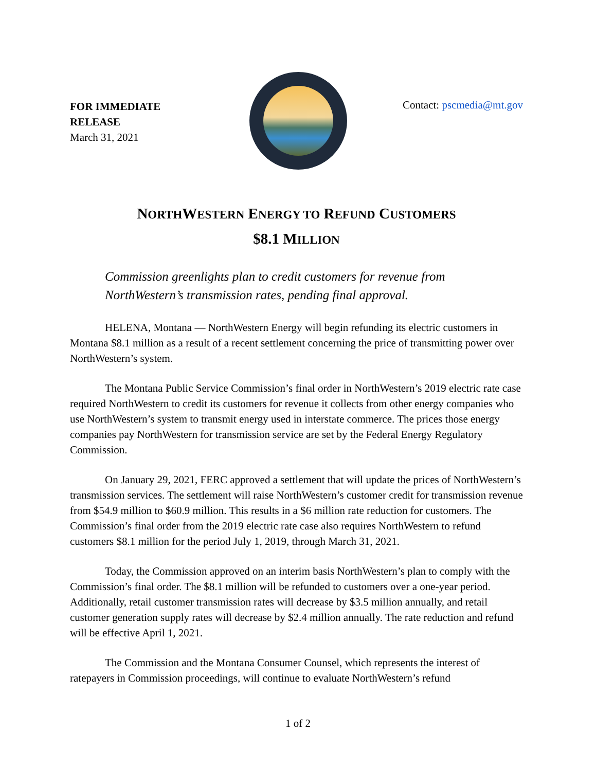FOR IMMEDIATE RELEASE
March 31, 2021
Contact: pscmedia@mt.gov
NORTHWESTERN ENERGY TO REFUND CUSTOMERS
$8.1 MILLION
Commission greenlights plan to credit customers for revenue from NorthWestern’s transmission rates, pending final approval.
HELENA, Montana — NorthWestern Energy will begin refunding its electric customers in Montana $8.1 million as a result of a recent settlement concerning the price of transmitting power over NorthWestern’s system.
The Montana Public Service Commission’s final order in NorthWestern’s 2019 electric rate case required NorthWestern to credit its customers for revenue it collects from other energy companies who use NorthWestern’s system to transmit energy used in interstate commerce. The prices those energy companies pay NorthWestern for transmission service are set by the Federal Energy Regulatory Commission.
On January 29, 2021, FERC approved a settlement that will update the prices of NorthWestern’s transmission services. The settlement will raise NorthWestern’s customer credit for transmission revenue from $54.9 million to $60.9 million. This results in a $6 million rate reduction for customers. The Commission’s final order from the 2019 electric rate case also requires NorthWestern to refund customers $8.1 million for the period July 1, 2019, through March 31, 2021.
Today, the Commission approved on an interim basis NorthWestern’s plan to comply with the Commission’s final order. The $8.1 million will be refunded to customers over a one-year period. Additionally, retail customer transmission rates will decrease by $3.5 million annually, and retail customer generation supply rates will decrease by $2.4 million annually. The rate reduction and refund will be effective April 1, 2021.
The Commission and the Montana Consumer Counsel, which represents the interest of ratepayers in Commission proceedings, will continue to evaluate NorthWestern’s refund
1 of 2